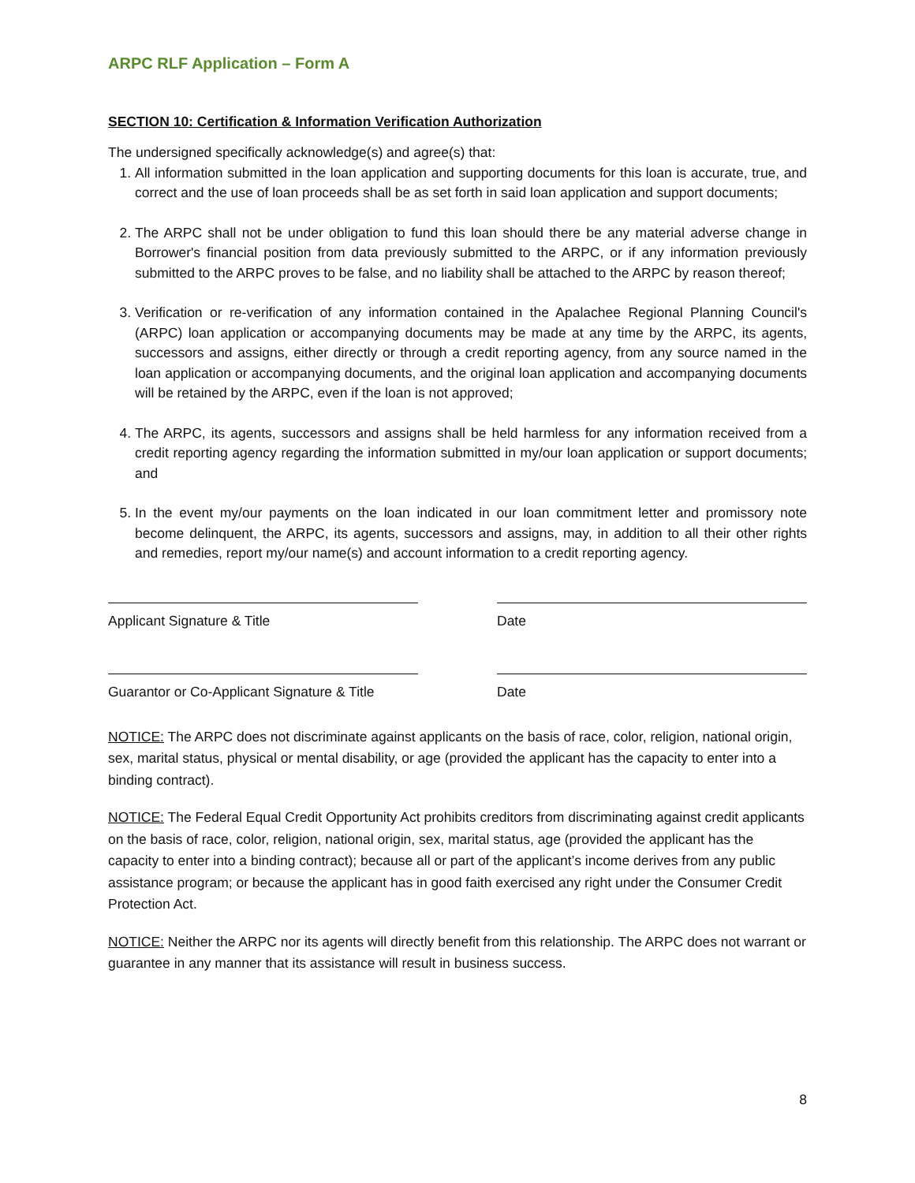ARPC RLF Application – Form A
SECTION 10: Certification & Information Verification Authorization
The undersigned specifically acknowledge(s) and agree(s) that:
1. All information submitted in the loan application and supporting documents for this loan is accurate, true, and correct and the use of loan proceeds shall be as set forth in said loan application and support documents;
2. The ARPC shall not be under obligation to fund this loan should there be any material adverse change in Borrower's financial position from data previously submitted to the ARPC, or if any information previously submitted to the ARPC proves to be false, and no liability shall be attached to the ARPC by reason thereof;
3. Verification or re-verification of any information contained in the Apalachee Regional Planning Council's (ARPC) loan application or accompanying documents may be made at any time by the ARPC, its agents, successors and assigns, either directly or through a credit reporting agency, from any source named in the loan application or accompanying documents, and the original loan application and accompanying documents will be retained by the ARPC, even if the loan is not approved;
4. The ARPC, its agents, successors and assigns shall be held harmless for any information received from a credit reporting agency regarding the information submitted in my/our loan application or support documents; and
5. In the event my/our payments on the loan indicated in our loan commitment letter and promissory note become delinquent, the ARPC, its agents, successors and assigns, may, in addition to all their other rights and remedies, report my/our name(s) and account information to a credit reporting agency.
Applicant Signature & Title Date
Guarantor or Co-Applicant Signature & Title
Date
NOTICE: The ARPC does not discriminate against applicants on the basis of race, color, religion, national origin, sex, marital status, physical or mental disability, or age (provided the applicant has the capacity to enter into a binding contract).
NOTICE: The Federal Equal Credit Opportunity Act prohibits creditors from discriminating against credit applicants on the basis of race, color, religion, national origin, sex, marital status, age (provided the applicant has the capacity to enter into a binding contract); because all or part of the applicant’s income derives from any public assistance program; or because the applicant has in good faith exercised any right under the Consumer Credit Protection Act.
NOTICE: Neither the ARPC nor its agents will directly benefit from this relationship. The ARPC does not warrant or guarantee in any manner that its assistance will result in business success.
8